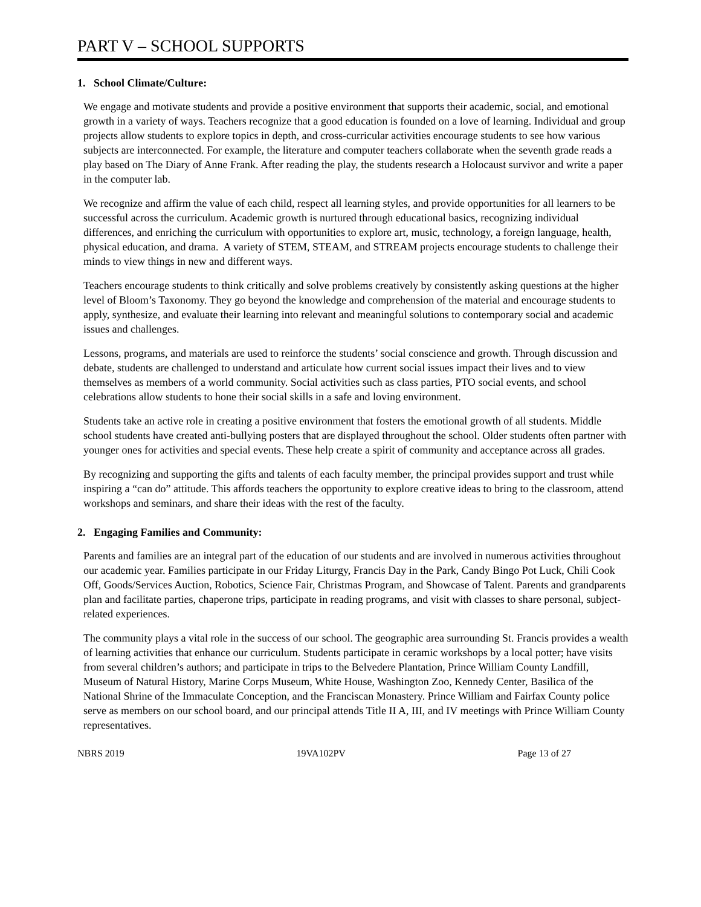PART V – SCHOOL SUPPORTS
1. School Climate/Culture:
We engage and motivate students and provide a positive environment that supports their academic, social, and emotional growth in a variety of ways. Teachers recognize that a good education is founded on a love of learning. Individual and group projects allow students to explore topics in depth, and cross-curricular activities encourage students to see how various subjects are interconnected. For example, the literature and computer teachers collaborate when the seventh grade reads a play based on The Diary of Anne Frank. After reading the play, the students research a Holocaust survivor and write a paper in the computer lab.
We recognize and affirm the value of each child, respect all learning styles, and provide opportunities for all learners to be successful across the curriculum. Academic growth is nurtured through educational basics, recognizing individual differences, and enriching the curriculum with opportunities to explore art, music, technology, a foreign language, health, physical education, and drama. A variety of STEM, STEAM, and STREAM projects encourage students to challenge their minds to view things in new and different ways.
Teachers encourage students to think critically and solve problems creatively by consistently asking questions at the higher level of Bloom’s Taxonomy. They go beyond the knowledge and comprehension of the material and encourage students to apply, synthesize, and evaluate their learning into relevant and meaningful solutions to contemporary social and academic issues and challenges.
Lessons, programs, and materials are used to reinforce the students’ social conscience and growth. Through discussion and debate, students are challenged to understand and articulate how current social issues impact their lives and to view themselves as members of a world community. Social activities such as class parties, PTO social events, and school celebrations allow students to hone their social skills in a safe and loving environment.
Students take an active role in creating a positive environment that fosters the emotional growth of all students. Middle school students have created anti-bullying posters that are displayed throughout the school. Older students often partner with younger ones for activities and special events. These help create a spirit of community and acceptance across all grades.
By recognizing and supporting the gifts and talents of each faculty member, the principal provides support and trust while inspiring a “can do” attitude. This affords teachers the opportunity to explore creative ideas to bring to the classroom, attend workshops and seminars, and share their ideas with the rest of the faculty.
2. Engaging Families and Community:
Parents and families are an integral part of the education of our students and are involved in numerous activities throughout our academic year. Families participate in our Friday Liturgy, Francis Day in the Park, Candy Bingo Pot Luck, Chili Cook Off, Goods/Services Auction, Robotics, Science Fair, Christmas Program, and Showcase of Talent. Parents and grandparents plan and facilitate parties, chaperone trips, participate in reading programs, and visit with classes to share personal, subject-related experiences.
The community plays a vital role in the success of our school. The geographic area surrounding St. Francis provides a wealth of learning activities that enhance our curriculum. Students participate in ceramic workshops by a local potter; have visits from several children’s authors; and participate in trips to the Belvedere Plantation, Prince William County Landfill, Museum of Natural History, Marine Corps Museum, White House, Washington Zoo, Kennedy Center, Basilica of the National Shrine of the Immaculate Conception, and the Franciscan Monastery. Prince William and Fairfax County police serve as members on our school board, and our principal attends Title II A, III, and IV meetings with Prince William County representatives.
NBRS 2019 19VA102PV Page 13 of 27